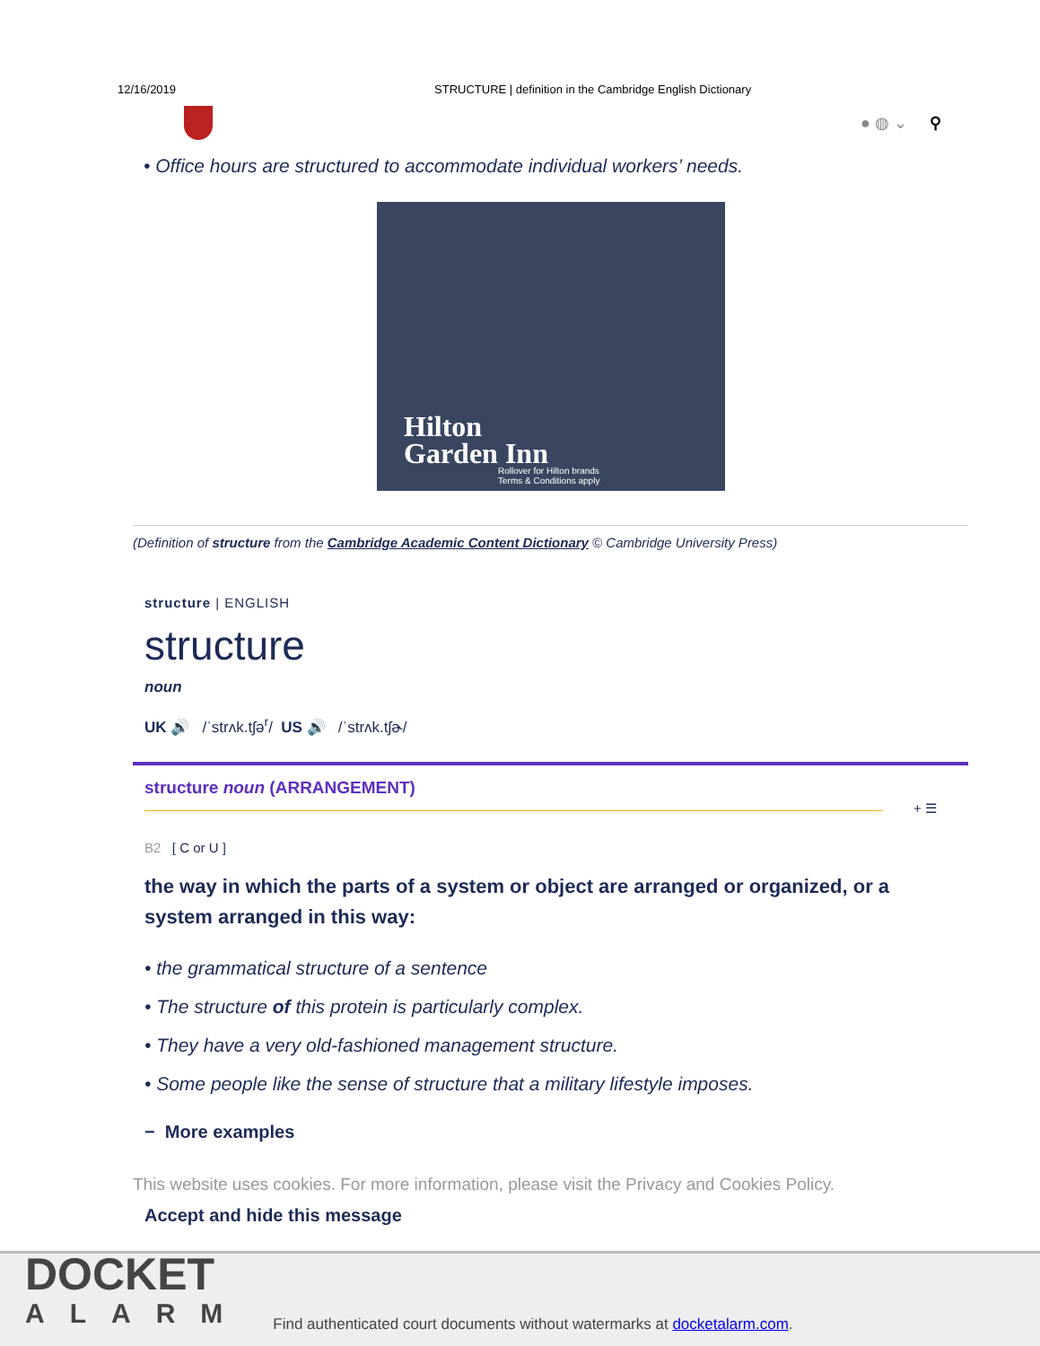12/16/2019 STRUCTURE | definition in the Cambridge English Dictionary
● ◍ ⌄ ⚲
• Office hours are structured to accommodate individual workers’ needs.
Hilton
Garden Inn
Rollover for Hilton brands
Terms & Conditions apply
(Definition of structure from the Cambridge Academic Content Dictionary © Cambridge University Press)
structure | ENGLISH
structure
noun
UK 🔊 /ˈstrʌk.tʃə<sup>r</sup>/ US 🔊 /ˈstrʌk.tʃɚ/
structure noun (ARRANGEMENT)
+ ☰
B2 [ C or U ]
the way in which the parts of a system or object are arranged or organized, or a system arranged in this way:
• the grammatical structure of a sentence
• The structure of this protein is particularly complex.
• They have a very old-fashioned management structure.
• Some people like the sense of structure that a military lifestyle imposes.
− More examples
This website uses cookies. For more information, please visit the Privacy and Cookies Policy.
Accept and hide this message
DOCKET
ALARM
Find authenticated court documents without watermarks at docketalarm.com.